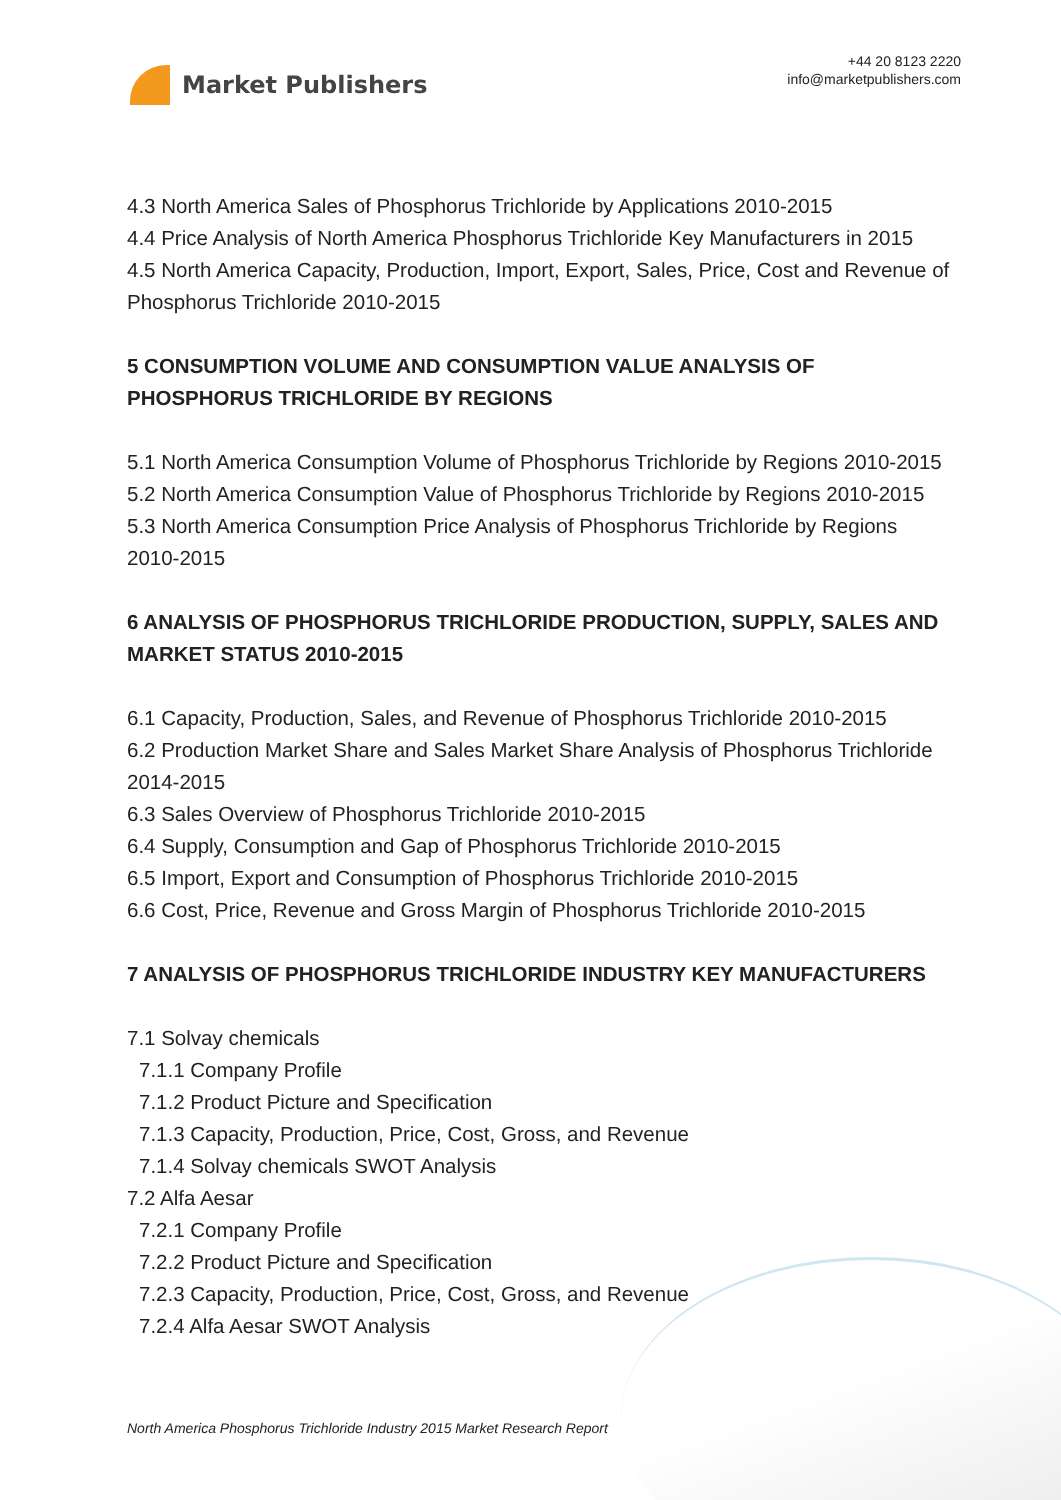Market Publishers
+44 20 8123 2220
info@marketpublishers.com
4.3 North America Sales of Phosphorus Trichloride by Applications 2010-2015
4.4 Price Analysis of North America Phosphorus Trichloride Key Manufacturers in 2015
4.5 North America Capacity, Production, Import, Export, Sales, Price, Cost and Revenue of Phosphorus Trichloride 2010-2015
5 CONSUMPTION VOLUME AND CONSUMPTION VALUE ANALYSIS OF PHOSPHORUS TRICHLORIDE BY REGIONS
5.1 North America Consumption Volume of Phosphorus Trichloride by Regions 2010-2015
5.2 North America Consumption Value of Phosphorus Trichloride by Regions 2010-2015
5.3 North America Consumption Price Analysis of Phosphorus Trichloride by Regions 2010-2015
6 ANALYSIS OF PHOSPHORUS TRICHLORIDE PRODUCTION, SUPPLY, SALES AND MARKET STATUS 2010-2015
6.1 Capacity, Production, Sales, and Revenue of Phosphorus Trichloride 2010-2015
6.2 Production Market Share and Sales Market Share Analysis of Phosphorus Trichloride 2014-2015
6.3 Sales Overview of Phosphorus Trichloride 2010-2015
6.4 Supply, Consumption and Gap of Phosphorus Trichloride 2010-2015
6.5 Import, Export and Consumption of Phosphorus Trichloride 2010-2015
6.6 Cost, Price, Revenue and Gross Margin of Phosphorus Trichloride 2010-2015
7 ANALYSIS OF PHOSPHORUS TRICHLORIDE INDUSTRY KEY MANUFACTURERS
7.1 Solvay chemicals
7.1.1 Company Profile
7.1.2 Product Picture and Specification
7.1.3 Capacity, Production, Price, Cost, Gross, and Revenue
7.1.4 Solvay chemicals SWOT Analysis
7.2 Alfa Aesar
7.2.1 Company Profile
7.2.2 Product Picture and Specification
7.2.3 Capacity, Production, Price, Cost, Gross, and Revenue
7.2.4 Alfa Aesar SWOT Analysis
North America Phosphorus Trichloride Industry 2015 Market Research Report